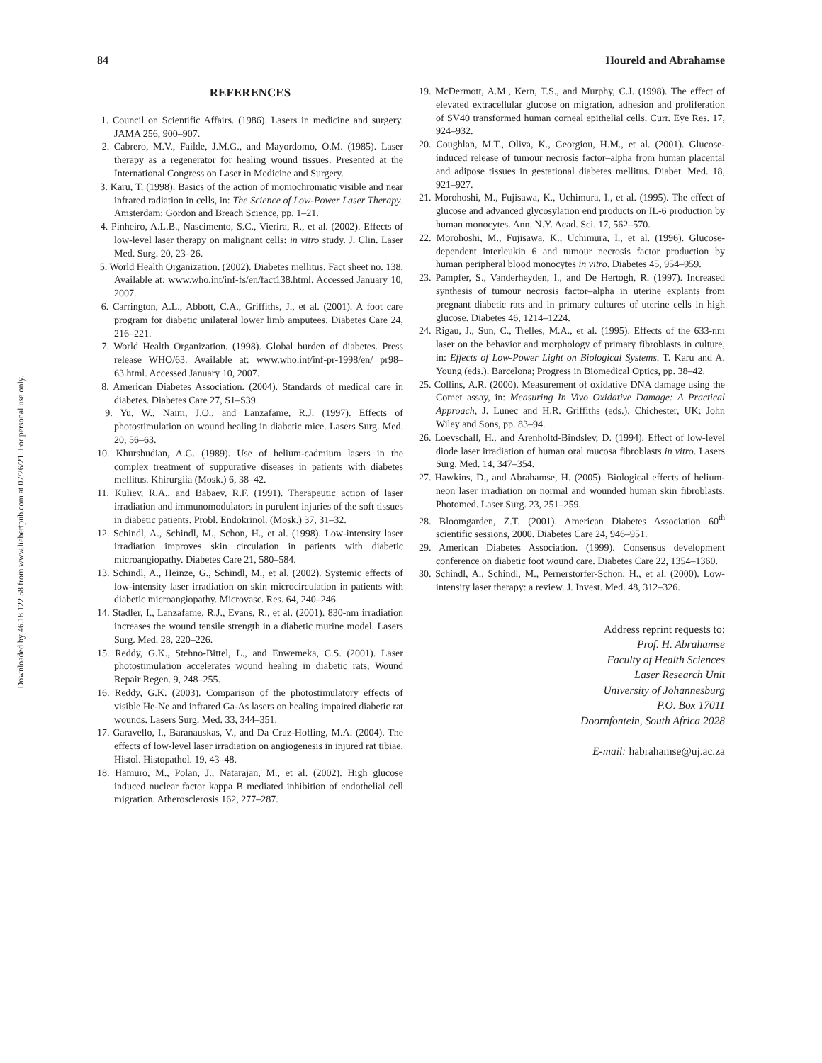Downloaded by 46.18.122.58 from www.liebertpub.com at 07/26/21. For personal use only.
84 Houreld and Abrahamse
REFERENCES
1. Council on Scientific Affairs. (1986). Lasers in medicine and surgery. JAMA 256, 900–907.
2. Cabrero, M.V., Failde, J.M.G., and Mayordomo, O.M. (1985). Laser therapy as a regenerator for healing wound tissues. Presented at the International Congress on Laser in Medicine and Surgery.
3. Karu, T. (1998). Basics of the action of momochromatic visible and near infrared radiation in cells, in: The Science of Low-Power Laser Therapy. Amsterdam: Gordon and Breach Science, pp. 1–21.
4. Pinheiro, A.L.B., Nascimento, S.C., Vierira, R., et al. (2002). Effects of low-level laser therapy on malignant cells: in vitro study. J. Clin. Laser Med. Surg. 20, 23–26.
5. World Health Organization. (2002). Diabetes mellitus. Fact sheet no. 138. Available at: www.who.int/inf-fs/en/fact138.html. Accessed January 10, 2007.
6. Carrington, A.L., Abbott, C.A., Griffiths, J., et al. (2001). A foot care program for diabetic unilateral lower limb amputees. Diabetes Care 24, 216–221.
7. World Health Organization. (1998). Global burden of diabetes. Press release WHO/63. Available at: www.who.int/inf-pr-1998/en/ pr98–63.html. Accessed January 10, 2007.
8. American Diabetes Association. (2004). Standards of medical care in diabetes. Diabetes Care 27, S1–S39.
9. Yu, W., Naim, J.O., and Lanzafame, R.J. (1997). Effects of photostimulation on wound healing in diabetic mice. Lasers Surg. Med. 20, 56–63.
10. Khurshudian, A.G. (1989). Use of helium-cadmium lasers in the complex treatment of suppurative diseases in patients with diabetes mellitus. Khirurgiia (Mosk.) 6, 38–42.
11. Kuliev, R.A., and Babaev, R.F. (1991). Therapeutic action of laser irradiation and immunomodulators in purulent injuries of the soft tissues in diabetic patients. Probl. Endokrinol. (Mosk.) 37, 31–32.
12. Schindl, A., Schindl, M., Schon, H., et al. (1998). Low-intensity laser irradiation improves skin circulation in patients with diabetic microangiopathy. Diabetes Care 21, 580–584.
13. Schindl, A., Heinze, G., Schindl, M., et al. (2002). Systemic effects of low-intensity laser irradiation on skin microcirculation in patients with diabetic microangiopathy. Microvasc. Res. 64, 240–246.
14. Stadler, I., Lanzafame, R.J., Evans, R., et al. (2001). 830-nm irradiation increases the wound tensile strength in a diabetic murine model. Lasers Surg. Med. 28, 220–226.
15. Reddy, G.K., Stehno-Bittel, L., and Enwemeka, C.S. (2001). Laser photostimulation accelerates wound healing in diabetic rats, Wound Repair Regen. 9, 248–255.
16. Reddy, G.K. (2003). Comparison of the photostimulatory effects of visible He-Ne and infrared Ga-As lasers on healing impaired diabetic rat wounds. Lasers Surg. Med. 33, 344–351.
17. Garavello, I., Baranauskas, V., and Da Cruz-Hofling, M.A. (2004). The effects of low-level laser irradiation on angiogenesis in injured rat tibiae. Histol. Histopathol. 19, 43–48.
18. Hamuro, M., Polan, J., Natarajan, M., et al. (2002). High glucose induced nuclear factor kappa B mediated inhibition of endothelial cell migration. Atherosclerosis 162, 277–287.
19. McDermott, A.M., Kern, T.S., and Murphy, C.J. (1998). The effect of elevated extracellular glucose on migration, adhesion and proliferation of SV40 transformed human corneal epithelial cells. Curr. Eye Res. 17, 924–932.
20. Coughlan, M.T., Oliva, K., Georgiou, H.M., et al. (2001). Glucose-induced release of tumour necrosis factor–alpha from human placental and adipose tissues in gestational diabetes mellitus. Diabet. Med. 18, 921–927.
21. Morohoshi, M., Fujisawa, K., Uchimura, I., et al. (1995). The effect of glucose and advanced glycosylation end products on IL-6 production by human monocytes. Ann. N.Y. Acad. Sci. 17, 562–570.
22. Morohoshi, M., Fujisawa, K., Uchimura, I., et al. (1996). Glucose-dependent interleukin 6 and tumour necrosis factor production by human peripheral blood monocytes in vitro. Diabetes 45, 954–959.
23. Pampfer, S., Vanderheyden, I., and De Hertogh, R. (1997). Increased synthesis of tumour necrosis factor–alpha in uterine explants from pregnant diabetic rats and in primary cultures of uterine cells in high glucose. Diabetes 46, 1214–1224.
24. Rigau, J., Sun, C., Trelles, M.A., et al. (1995). Effects of the 633-nm laser on the behavior and morphology of primary fibroblasts in culture, in: Effects of Low-Power Light on Biological Systems. T. Karu and A. Young (eds.). Barcelona; Progress in Biomedical Optics, pp. 38–42.
25. Collins, A.R. (2000). Measurement of oxidative DNA damage using the Comet assay, in: Measuring In Vivo Oxidative Damage: A Practical Approach, J. Lunec and H.R. Griffiths (eds.). Chichester, UK: John Wiley and Sons, pp. 83–94.
26. Loevschall, H., and Arenholtd-Bindslev, D. (1994). Effect of low-level diode laser irradiation of human oral mucosa fibroblasts in vitro. Lasers Surg. Med. 14, 347–354.
27. Hawkins, D., and Abrahamse, H. (2005). Biological effects of helium-neon laser irradiation on normal and wounded human skin fibroblasts. Photomed. Laser Surg. 23, 251–259.
28. Bloomgarden, Z.T. (2001). American Diabetes Association 60<sup>th</sup> scientific sessions, 2000. Diabetes Care 24, 946–951.
29. American Diabetes Association. (1999). Consensus development conference on diabetic foot wound care. Diabetes Care 22, 1354–1360.
30. Schindl, A., Schindl, M., Pernerstorfer-Schon, H., et al. (2000). Low-intensity laser therapy: a review. J. Invest. Med. 48, 312–326.
Address reprint requests to:
Prof. H. Abrahamse
Faculty of Health Sciences
Laser Research Unit
University of Johannesburg
P.O. Box 17011
Doornfontein, South Africa 2028
E-mail: habrahamse@uj.ac.za